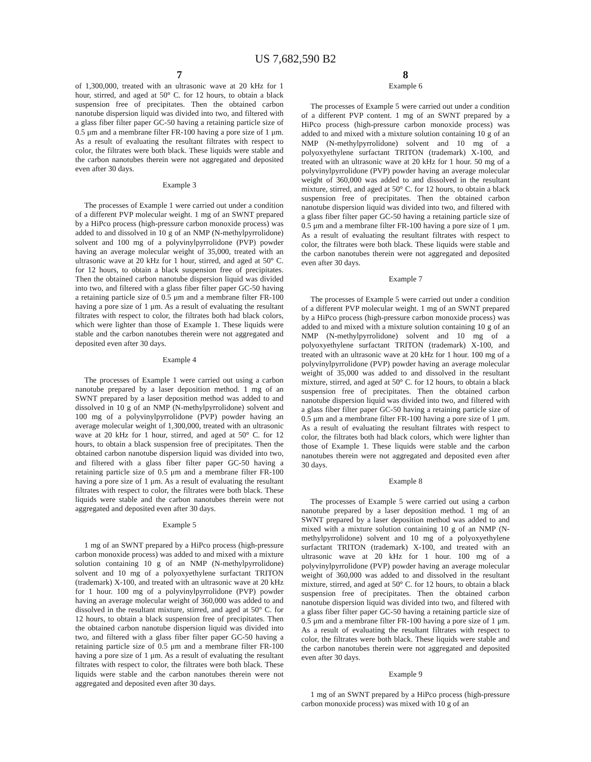US 7,682,590 B2
7
of 1,300,000, treated with an ultrasonic wave at 20 kHz for 1 hour, stirred, and aged at 50° C. for 12 hours, to obtain a black suspension free of precipitates. Then the obtained carbon nanotube dispersion liquid was divided into two, and filtered with a glass fiber filter paper GC-50 having a retaining particle size of 0.5 μm and a membrane filter FR-100 having a pore size of 1 μm. As a result of evaluating the resultant filtrates with respect to color, the filtrates were both black. These liquids were stable and the carbon nanotubes therein were not aggregated and deposited even after 30 days.
Example 3
The processes of Example 1 were carried out under a condition of a different PVP molecular weight. 1 mg of an SWNT prepared by a HiPco process (high-pressure carbon monoxide process) was added to and dissolved in 10 g of an NMP (N-methylpyrrolidone) solvent and 100 mg of a polyvinylpyrrolidone (PVP) powder having an average molecular weight of 35,000, treated with an ultrasonic wave at 20 kHz for 1 hour, stirred, and aged at 50° C. for 12 hours, to obtain a black suspension free of precipitates. Then the obtained carbon nanotube dispersion liquid was divided into two, and filtered with a glass fiber filter paper GC-50 having a retaining particle size of 0.5 μm and a membrane filter FR-100 having a pore size of 1 μm. As a result of evaluating the resultant filtrates with respect to color, the filtrates both had black colors, which were lighter than those of Example 1. These liquids were stable and the carbon nanotubes therein were not aggregated and deposited even after 30 days.
Example 4
The processes of Example 1 were carried out using a carbon nanotube prepared by a laser deposition method. 1 mg of an SWNT prepared by a laser deposition method was added to and dissolved in 10 g of an NMP (N-methylpyrrolidone) solvent and 100 mg of a polyvinylpyrrolidone (PVP) powder having an average molecular weight of 1,300,000, treated with an ultrasonic wave at 20 kHz for 1 hour, stirred, and aged at 50° C. for 12 hours, to obtain a black suspension free of precipitates. Then the obtained carbon nanotube dispersion liquid was divided into two, and filtered with a glass fiber filter paper GC-50 having a retaining particle size of 0.5 μm and a membrane filter FR-100 having a pore size of 1 μm. As a result of evaluating the resultant filtrates with respect to color, the filtrates were both black. These liquids were stable and the carbon nanotubes therein were not aggregated and deposited even after 30 days.
Example 5
1 mg of an SWNT prepared by a HiPco process (high-pressure carbon monoxide process) was added to and mixed with a mixture solution containing 10 g of an NMP (N-methylpyrrolidone) solvent and 10 mg of a polyoxyethylene surfactant TRITON (trademark) X-100, and treated with an ultrasonic wave at 20 kHz for 1 hour. 100 mg of a polyvinylpyrrolidone (PVP) powder having an average molecular weight of 360,000 was added to and dissolved in the resultant mixture, stirred, and aged at 50° C. for 12 hours, to obtain a black suspension free of precipitates. Then the obtained carbon nanotube dispersion liquid was divided into two, and filtered with a glass fiber filter paper GC-50 having a retaining particle size of 0.5 μm and a membrane filter FR-100 having a pore size of 1 μm. As a result of evaluating the resultant filtrates with respect to color, the filtrates were both black. These liquids were stable and the carbon nanotubes therein were not aggregated and deposited even after 30 days.
8
Example 6
The processes of Example 5 were carried out under a condition of a different PVP content. 1 mg of an SWNT prepared by a HiPco process (high-pressure carbon monoxide process) was added to and mixed with a mixture solution containing 10 g of an NMP (N-methylpyrrolidone) solvent and 10 mg of a polyoxyethylene surfactant TRITON (trademark) X-100, and treated with an ultrasonic wave at 20 kHz for 1 hour. 50 mg of a polyvinylpyrrolidone (PVP) powder having an average molecular weight of 360,000 was added to and dissolved in the resultant mixture, stirred, and aged at 50° C. for 12 hours, to obtain a black suspension free of precipitates. Then the obtained carbon nanotube dispersion liquid was divided into two, and filtered with a glass fiber filter paper GC-50 having a retaining particle size of 0.5 μm and a membrane filter FR-100 having a pore size of 1 μm. As a result of evaluating the resultant filtrates with respect to color, the filtrates were both black. These liquids were stable and the carbon nanotubes therein were not aggregated and deposited even after 30 days.
Example 7
The processes of Example 5 were carried out under a condition of a different PVP molecular weight. 1 mg of an SWNT prepared by a HiPco process (high-pressure carbon monoxide process) was added to and mixed with a mixture solution containing 10 g of an NMP (N-methylpyrrolidone) solvent and 10 mg of a polyoxyethylene surfactant TRITON (trademark) X-100, and treated with an ultrasonic wave at 20 kHz for 1 hour. 100 mg of a polyvinylpyrrolidone (PVP) powder having an average molecular weight of 35,000 was added to and dissolved in the resultant mixture, stirred, and aged at 50° C. for 12 hours, to obtain a black suspension free of precipitates. Then the obtained carbon nanotube dispersion liquid was divided into two, and filtered with a glass fiber filter paper GC-50 having a retaining particle size of 0.5 μm and a membrane filter FR-100 having a pore size of 1 μm. As a result of evaluating the resultant filtrates with respect to color, the filtrates both had black colors, which were lighter than those of Example 1. These liquids were stable and the carbon nanotubes therein were not aggregated and deposited even after 30 days.
Example 8
The processes of Example 5 were carried out using a carbon nanotube prepared by a laser deposition method. 1 mg of an SWNT prepared by a laser deposition method was added to and mixed with a mixture solution containing 10 g of an NMP (N-methylpyrrolidone) solvent and 10 mg of a polyoxyethylene surfactant TRITON (trademark) X-100, and treated with an ultrasonic wave at 20 kHz for 1 hour. 100 mg of a polyvinylpyrrolidone (PVP) powder having an average molecular weight of 360,000 was added to and dissolved in the resultant mixture, stirred, and aged at 50° C. for 12 hours, to obtain a black suspension free of precipitates. Then the obtained carbon nanotube dispersion liquid was divided into two, and filtered with a glass fiber filter paper GC-50 having a retaining particle size of 0.5 μm and a membrane filter FR-100 having a pore size of 1 μm. As a result of evaluating the resultant filtrates with respect to color, the filtrates were both black. These liquids were stable and the carbon nanotubes therein were not aggregated and deposited even after 30 days.
Example 9
1 mg of an SWNT prepared by a HiPco process (high-pressure carbon monoxide process) was mixed with 10 g of an